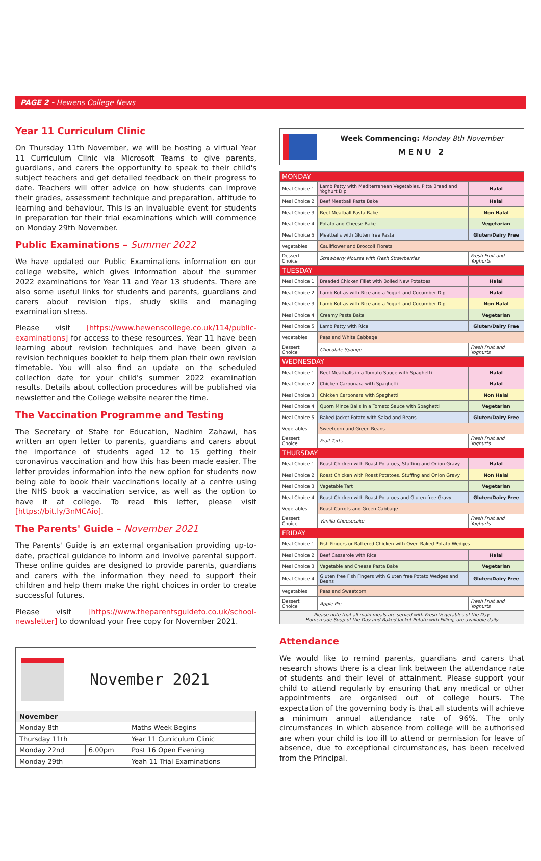PAGE 2 - Hewens College News
Year 11 Curriculum Clinic
On Thursday 11th November, we will be hosting a virtual Year 11 Curriculum Clinic via Microsoft Teams to give parents, guardians, and carers the opportunity to speak to their child's subject teachers and get detailed feedback on their progress to date. Teachers will offer advice on how students can improve their grades, assessment technique and preparation, attitude to learning and behaviour. This is an invaluable event for students in preparation for their trial examinations which will commence on Monday 29th November.
Public Examinations – Summer 2022
We have updated our Public Examinations information on our college website, which gives information about the summer 2022 examinations for Year 11 and Year 13 students. There are also some useful links for students and parents, guardians and carers about revision tips, study skills and managing examination stress.
Please visit [https://www.hewenscollege.co.uk/114/public-examinations] for access to these resources. Year 11 have been learning about revision techniques and have been given a revision techniques booklet to help them plan their own revision timetable. You will also find an update on the scheduled collection date for your child's summer 2022 examination results. Details about collection procedures will be published via newsletter and the College website nearer the time.
The Vaccination Programme and Testing
The Secretary of State for Education, Nadhim Zahawi, has written an open letter to parents, guardians and carers about the importance of students aged 12 to 15 getting their coronavirus vaccination and how this has been made easier. The letter provides information into the new option for students now being able to book their vaccinations locally at a centre using the NHS book a vaccination service, as well as the option to have it at college. To read this letter, please visit [https://bit.ly/3nMCAio].
The Parents' Guide – November 2021
The Parents' Guide is an external organisation providing up-to-date, practical guidance to inform and involve parental support. These online guides are designed to provide parents, guardians and carers with the information they need to support their children and help them make the right choices in order to create successful futures.
Please visit [https://www.theparentsguideto.co.uk/school-newsletter] to download your free copy for November 2021.
November 2021
| November | | |
| --- | --- | --- |
| Monday 8th | | Maths Week Begins |
| Thursday 11th | | Year 11 Curriculum Clinic |
| Monday 22nd | 6.00pm | Post 16 Open Evening |
| Monday 29th | | Yeah 11 Trial Examinations |
Week Commencing: Monday 8th November
MENU 2
| MONDAY | | |
| Meal Choice 1 | Lamb Patty with Mediterranean Vegetables, Pitta Bread and Yoghurt Dip | Halal |
| Meal Choice 2 | Beef Meatball Pasta Bake | Halal |
| Meal Choice 3 | Beef Meatball Pasta Bake | Non Halal |
| Meal Choice 4 | Potato and Cheese Bake | Vegetarian |
| Meal Choice 5 | Meatballs with Gluten free Pasta | Gluten/Dairy Free |
| Vegetables | Cauliflower and Broccoli Florets | |
| Dessert Choice | Strawberry Mousse with Fresh Strawberries | Fresh Fruit and Yoghurts |
| TUESDAY | | |
| Meal Choice 1 | Breaded Chicken Fillet with Boiled New Potatoes | Halal |
| Meal Choice 2 | Lamb Koftas with Rice and a Yogurt and Cucumber Dip | Halal |
| Meal Choice 3 | Lamb Koftas with Rice and a Yogurt and Cucumber Dip | Non Halal |
| Meal Choice 4 | Creamy Pasta Bake | Vegetarian |
| Meal Choice 5 | Lamb Patty with Rice | Gluten/Dairy Free |
| Vegetables | Peas and White Cabbage | |
| Dessert Choice | Chocolate Sponge | Fresh Fruit and Yoghurts |
| WEDNESDAY | | |
| Meal Choice 1 | Beef Meatballs in a Tomato Sauce with Spaghetti | Halal |
| Meal Choice 2 | Chicken Carbonara with Spaghetti | Halal |
| Meal Choice 3 | Chicken Carbonara with Spaghetti | Non Halal |
| Meal Choice 4 | Quorn Mince Balls in a Tomato Sauce with Spaghetti | Vegetarian |
| Meal Choice 5 | Baked Jacket Potato with Salad and Beans | Gluten/Dairy Free |
| Vegetables | Sweetcorn and Green Beans | |
| Dessert Choice | Fruit Tarts | Fresh Fruit and Yoghurts |
| THURSDAY | | |
| Meal Choice 1 | Roast Chicken with Roast Potatoes, Stuffing and Onion Gravy | Halal |
| Meal Choice 2 | Roast Chicken with Roast Potatoes, Stuffing and Onion Gravy | Non Halal |
| Meal Choice 3 | Vegetable Tart | Vegetarian |
| Meal Choice 4 | Roast Chicken with Roast Potatoes and Gluten free Gravy | Gluten/Dairy Free |
| Vegetables | Roast Carrots and Green Cabbage | |
| Dessert Choice | Vanilla Cheesecake | Fresh Fruit and Yoghurts |
| FRIDAY | | |
| Meal Choice 1 | Fish Fingers or Battered Chicken with Oven Baked Potato Wedges | |
| Meal Choice 2 | Beef Casserole with Rice | Halal |
| Meal Choice 3 | Vegetable and Cheese Pasta Bake | Vegetarian |
| Meal Choice 4 | Gluten free Fish Fingers with Gluten free Potato Wedges and Beans | Gluten/Dairy Free |
| Vegetables | Peas and Sweetcorn | |
| Dessert Choice | Apple Pie | Fresh Fruit and Yoghurts |
| Please note that all main meals are served with Fresh Vegetables of the Day. Homemade Soup of the Day and Baked Jacket Potato with Filling, are available daily | | |
Attendance
We would like to remind parents, guardians and carers that research shows there is a clear link between the attendance rate of students and their level of attainment. Please support your child to attend regularly by ensuring that any medical or other appointments are organised out of college hours. The expectation of the governing body is that all students will achieve a minimum annual attendance rate of 96%. The only circumstances in which absence from college will be authorised are when your child is too ill to attend or permission for leave of absence, due to exceptional circumstances, has been received from the Principal.